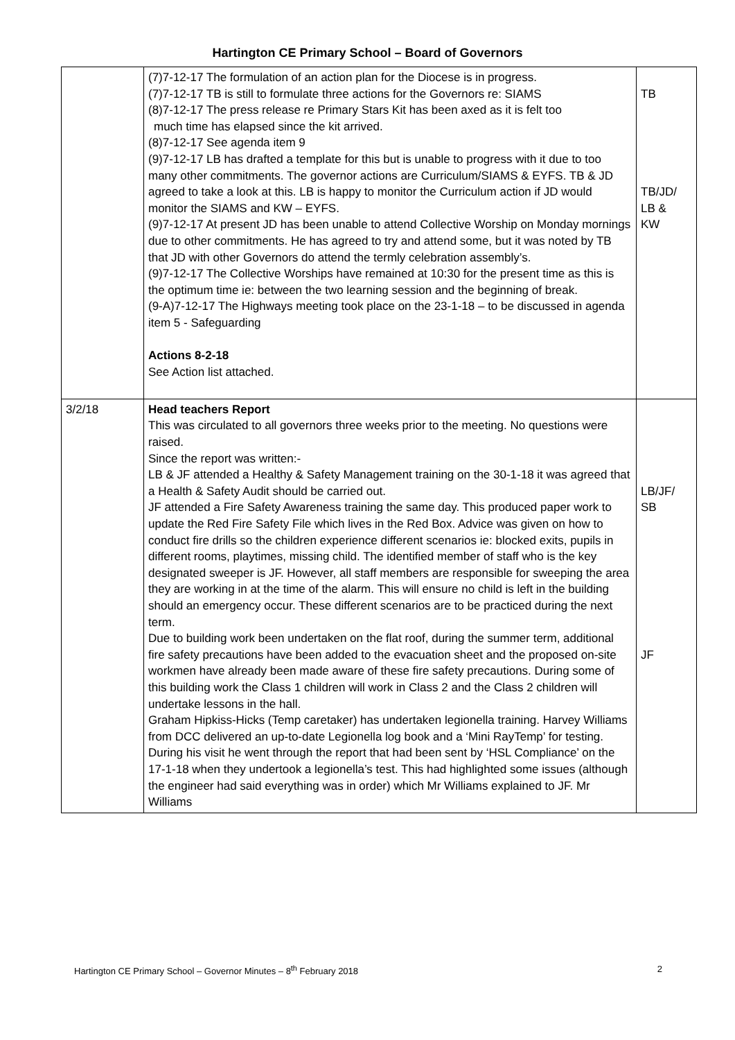Hartington CE Primary School – Board of Governors
| | (7)7-12-17 The formulation of an action plan for the Diocese is in progress. (7)7-12-17 TB is still to formulate three actions for the Governors re: SIAMS (8)7-12-17 The press release re Primary Stars Kit has been axed as it is felt too much time has elapsed since the kit arrived. (8)7-12-17 See agenda item 9 (9)7-12-17 LB has drafted a template for this but is unable to progress with it due to too many other commitments. The governor actions are Curriculum/SIAMS & EYFS. TB & JD agreed to take a look at this. LB is happy to monitor the Curriculum action if JD would monitor the SIAMS and KW – EYFS. (9)7-12-17 At present JD has been unable to attend Collective Worship on Monday mornings due to other commitments. He has agreed to try and attend some, but it was noted by TB that JD with other Governors do attend the termly celebration assembly’s. (9)7-12-17 The Collective Worships have remained at 10:30 for the present time as this is the optimum time ie: between the two learning session and the beginning of break. (9-A)7-12-17 The Highways meeting took place on the 23-1-18 – to be discussed in agenda item 5 - Safeguarding Actions 8-2-18 See Action list attached. | TB TB/JD/ LB & KW |
| 3/2/18 | Head teachers Report This was circulated to all governors three weeks prior to the meeting. No questions were raised. Since the report was written:- LB & JF attended a Healthy & Safety Management training on the 30-1-18 it was agreed that a Health & Safety Audit should be carried out. JF attended a Fire Safety Awareness training the same day. This produced paper work to update the Red Fire Safety File which lives in the Red Box. Advice was given on how to conduct fire drills so the children experience different scenarios ie: blocked exits, pupils in different rooms, playtimes, missing child. The identified member of staff who is the key designated sweeper is JF. However, all staff members are responsible for sweeping the area they are working in at the time of the alarm. This will ensure no child is left in the building should an emergency occur. These different scenarios are to be practiced during the next term. Due to building work been undertaken on the flat roof, during the summer term, additional fire safety precautions have been added to the evacuation sheet and the proposed on-site workmen have already been made aware of these fire safety precautions. During some of this building work the Class 1 children will work in Class 2 and the Class 2 children will undertake lessons in the hall. Graham Hipkiss-Hicks (Temp caretaker) has undertaken legionella training. Harvey Williams from DCC delivered an up-to-date Legionella log book and a ‘Mini RayTemp’ for testing. During his visit he went through the report that had been sent by ‘HSL Compliance’ on the 17-1-18 when they undertook a legionella’s test. This had highlighted some issues (although the engineer had said everything was in order) which Mr Williams explained to JF. Mr Williams | LB/JF/ SB JF |
Hartington CE Primary School – Governor Minutes – 8<sup>th</sup> February 2018 2